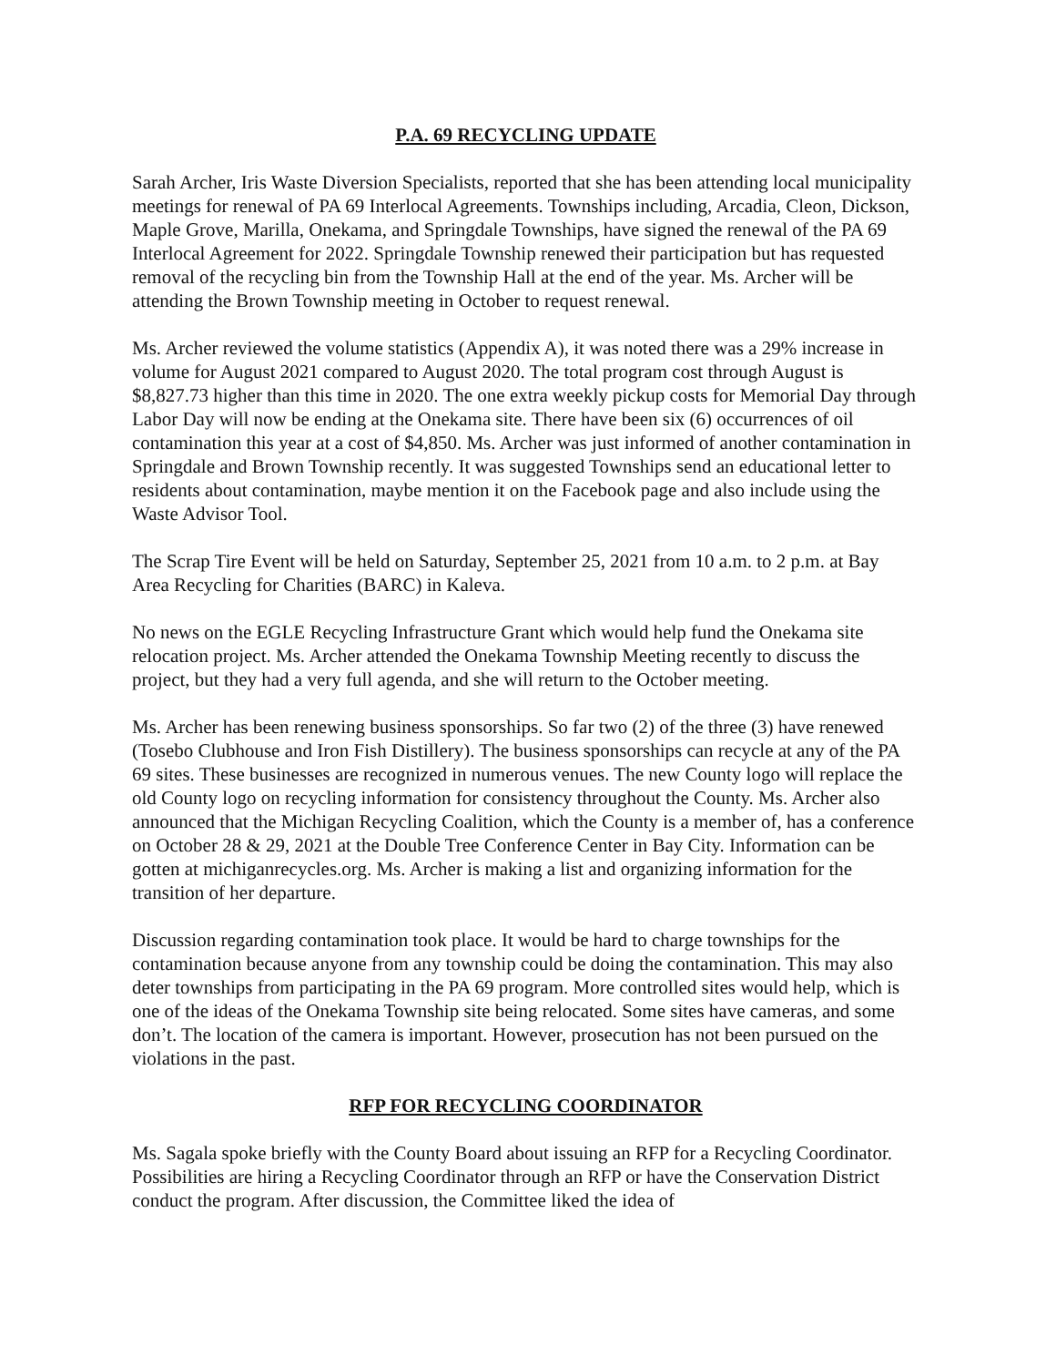P.A. 69 RECYCLING UPDATE
Sarah Archer, Iris Waste Diversion Specialists, reported that she has been attending local municipality meetings for renewal of PA 69 Interlocal Agreements. Townships including, Arcadia, Cleon, Dickson, Maple Grove, Marilla, Onekama, and Springdale Townships, have signed the renewal of the PA 69 Interlocal Agreement for 2022. Springdale Township renewed their participation but has requested removal of the recycling bin from the Township Hall at the end of the year. Ms. Archer will be attending the Brown Township meeting in October to request renewal.
Ms. Archer reviewed the volume statistics (Appendix A), it was noted there was a 29% increase in volume for August 2021 compared to August 2020. The total program cost through August is $8,827.73 higher than this time in 2020. The one extra weekly pickup costs for Memorial Day through Labor Day will now be ending at the Onekama site. There have been six (6) occurrences of oil contamination this year at a cost of $4,850. Ms. Archer was just informed of another contamination in Springdale and Brown Township recently. It was suggested Townships send an educational letter to residents about contamination, maybe mention it on the Facebook page and also include using the Waste Advisor Tool.
The Scrap Tire Event will be held on Saturday, September 25, 2021 from 10 a.m. to 2 p.m. at Bay Area Recycling for Charities (BARC) in Kaleva.
No news on the EGLE Recycling Infrastructure Grant which would help fund the Onekama site relocation project. Ms. Archer attended the Onekama Township Meeting recently to discuss the project, but they had a very full agenda, and she will return to the October meeting.
Ms. Archer has been renewing business sponsorships. So far two (2) of the three (3) have renewed (Tosebo Clubhouse and Iron Fish Distillery). The business sponsorships can recycle at any of the PA 69 sites. These businesses are recognized in numerous venues. The new County logo will replace the old County logo on recycling information for consistency throughout the County. Ms. Archer also announced that the Michigan Recycling Coalition, which the County is a member of, has a conference on October 28 & 29, 2021 at the Double Tree Conference Center in Bay City. Information can be gotten at michiganrecycles.org. Ms. Archer is making a list and organizing information for the transition of her departure.
Discussion regarding contamination took place. It would be hard to charge townships for the contamination because anyone from any township could be doing the contamination. This may also deter townships from participating in the PA 69 program. More controlled sites would help, which is one of the ideas of the Onekama Township site being relocated. Some sites have cameras, and some don’t. The location of the camera is important. However, prosecution has not been pursued on the violations in the past.
RFP FOR RECYCLING COORDINATOR
Ms. Sagala spoke briefly with the County Board about issuing an RFP for a Recycling Coordinator. Possibilities are hiring a Recycling Coordinator through an RFP or have the Conservation District conduct the program. After discussion, the Committee liked the idea of